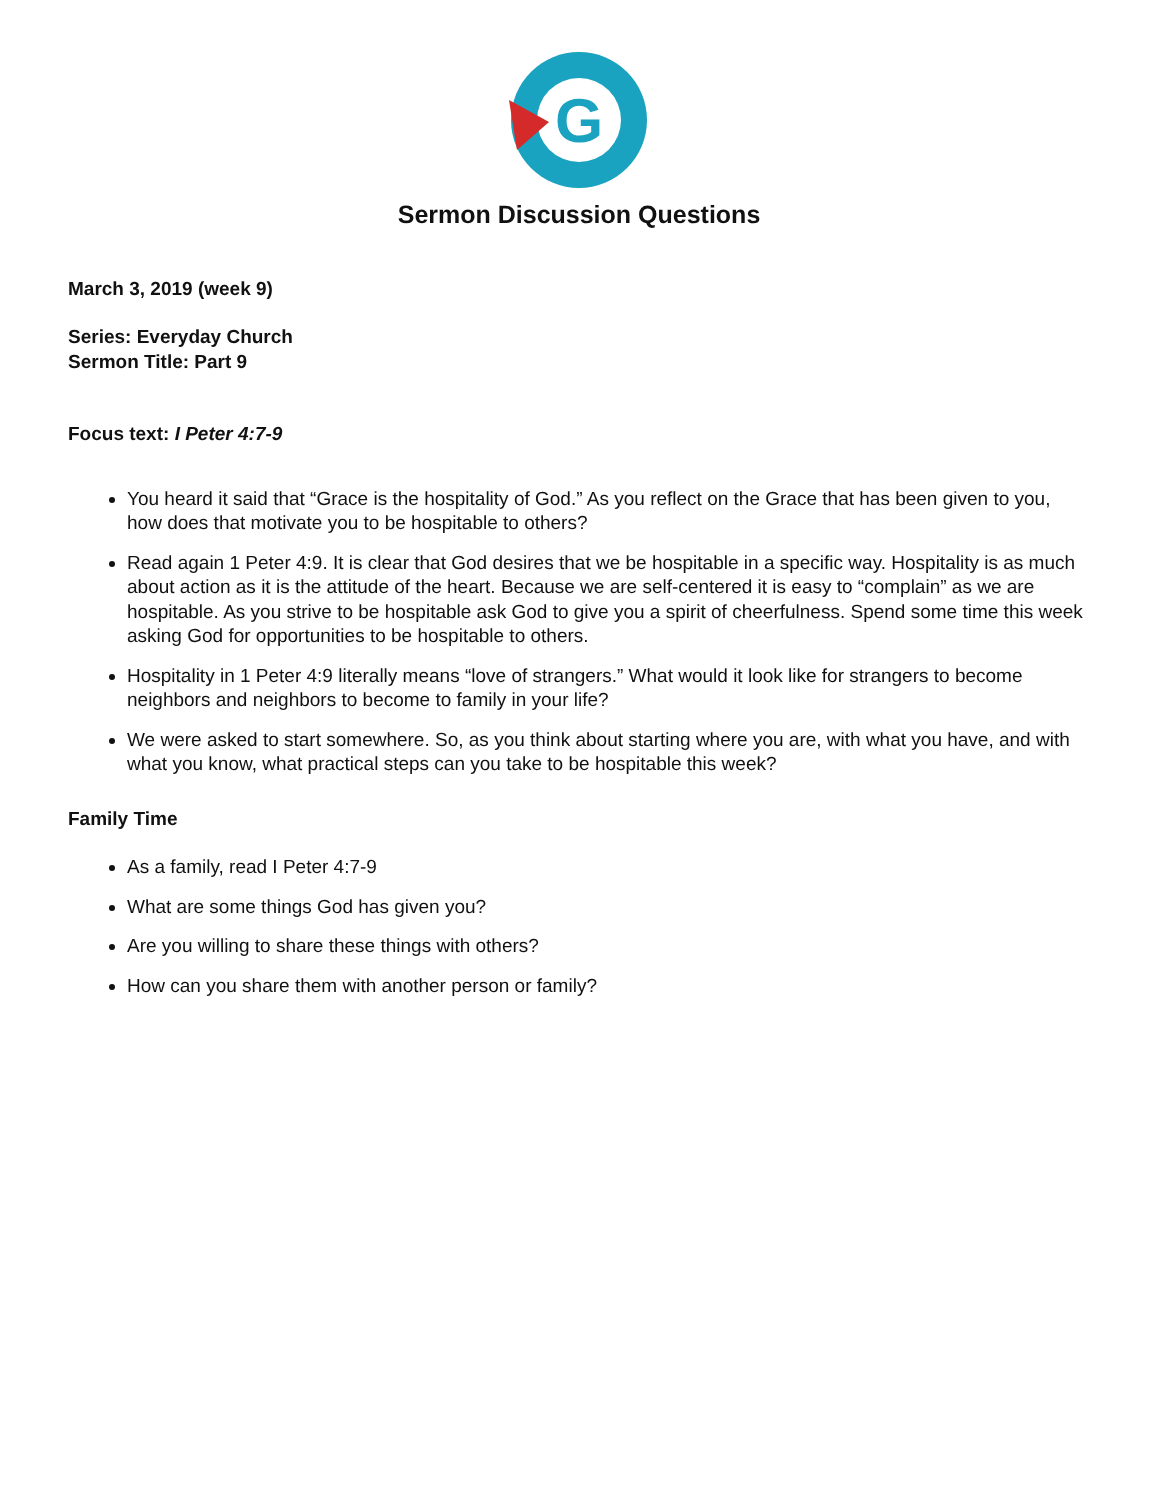G
Sermon Discussion Questions
March 3, 2019 (week 9)
Series: Everyday Church
Sermon Title: Part 9
Focus text: I Peter 4:7-9
You heard it said that “Grace is the hospitality of God.” As you reflect on the Grace that has been given to you, how does that motivate you to be hospitable to others?
Read again 1 Peter 4:9. It is clear that God desires that we be hospitable in a specific way. Hospitality is as much about action as it is the attitude of the heart. Because we are self-centered it is easy to “complain” as we are hospitable. As you strive to be hospitable ask God to give you a spirit of cheerfulness. Spend some time this week asking God for opportunities to be hospitable to others.
Hospitality in 1 Peter 4:9 literally means “love of strangers.” What would it look like for strangers to become neighbors and neighbors to become to family in your life?
We were asked to start somewhere. So, as you think about starting where you are, with what you have, and with what you know, what practical steps can you take to be hospitable this week?
Family Time
As a family, read I Peter 4:7-9
What are some things God has given you?
Are you willing to share these things with others?
How can you share them with another person or family?